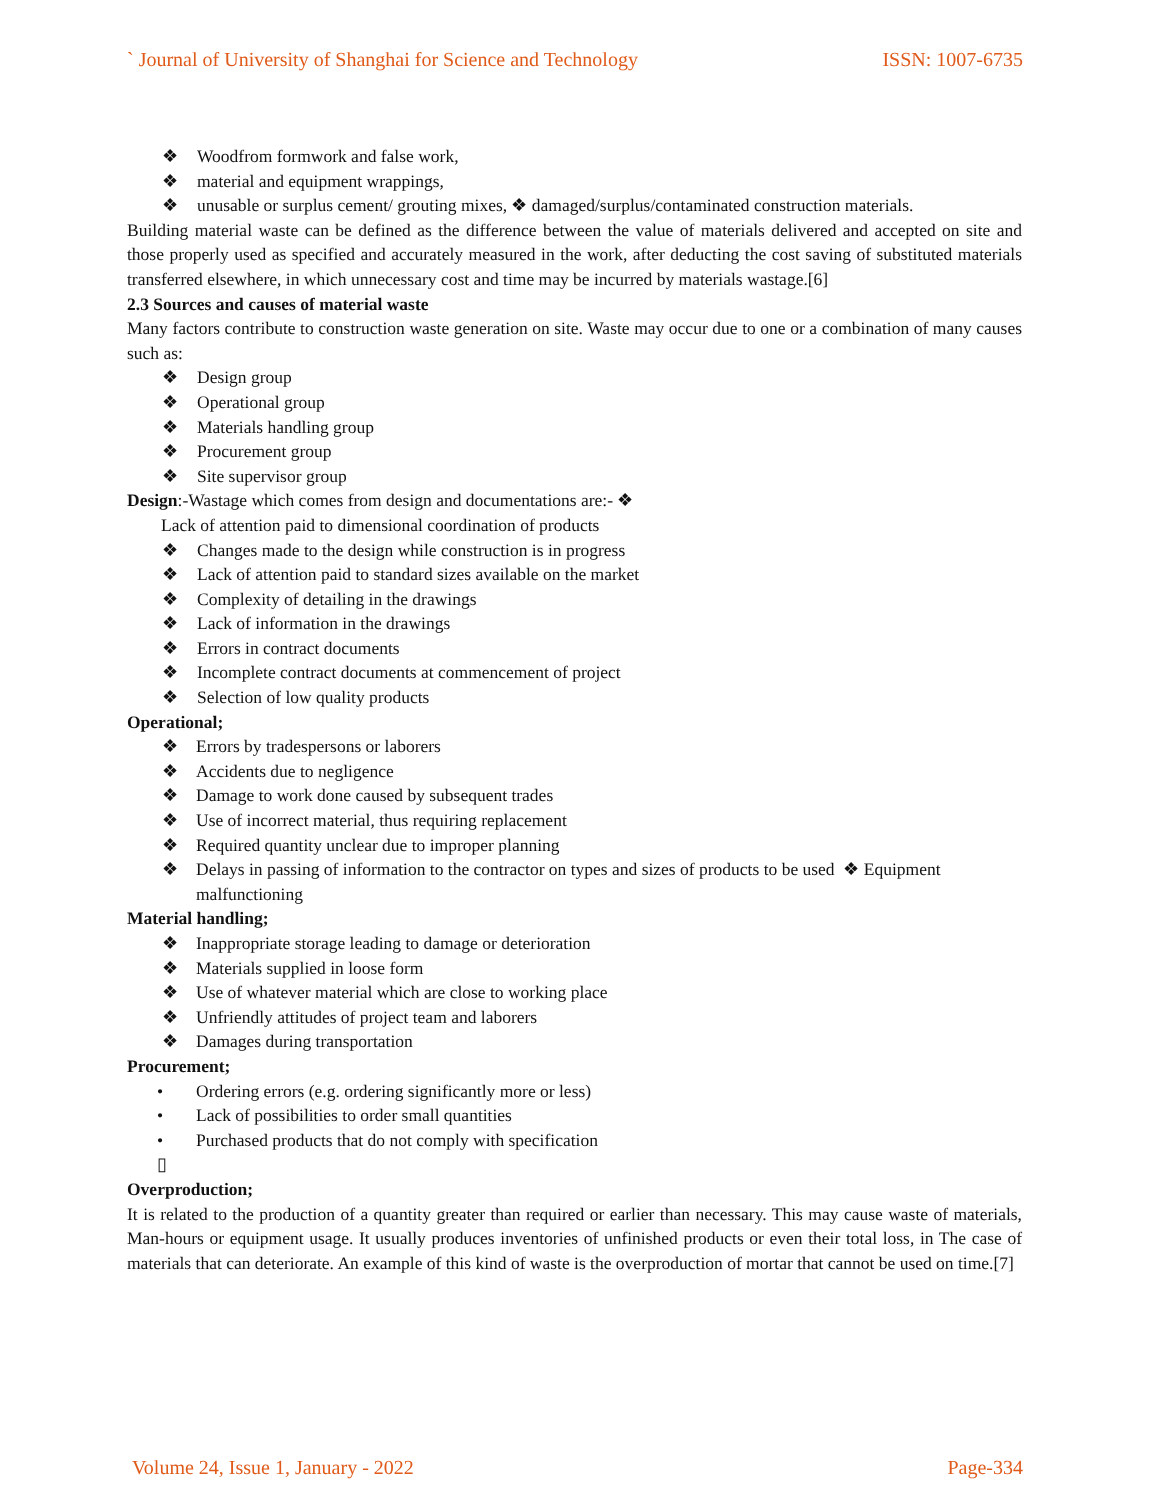` Journal of University of Shanghai for Science and Technology ISSN: 1007-6735
❖ Woodfrom formwork and false work,
❖ material and equipment wrappings,
❖ unusable or surplus cement/ grouting mixes, ❖ damaged/surplus/contaminated construction materials.
Building material waste can be defined as the difference between the value of materials delivered and accepted on site and those properly used as specified and accurately measured in the work, after deducting the cost saving of substituted materials transferred elsewhere, in which unnecessary cost and time may be incurred by materials wastage.[6]
2.3 Sources and causes of material waste
Many factors contribute to construction waste generation on site. Waste may occur due to one or a combination of many causes such as:
❖ Design group
❖ Operational group
❖ Materials handling group
❖ Procurement group
❖ Site supervisor group
Design:-Wastage which comes from design and documentations are:- ❖
Lack of attention paid to dimensional coordination of products
❖ Changes made to the design while construction is in progress
❖ Lack of attention paid to standard sizes available on the market
❖ Complexity of detailing in the drawings
❖ Lack of information in the drawings
❖ Errors in contract documents
❖ Incomplete contract documents at commencement of project
❖ Selection of low quality products
Operational;
❖ Errors by tradespersons or laborers
❖ Accidents due to negligence
❖ Damage to work done caused by subsequent trades
❖ Use of incorrect material, thus requiring replacement
❖ Required quantity unclear due to improper planning
❖ Delays in passing of information to the contractor on types and sizes of products to be used ❖ Equipment malfunctioning
Material handling;
❖ Inappropriate storage leading to damage or deterioration
❖ Materials supplied in loose form
❖ Use of whatever material which are close to working place
❖ Unfriendly attitudes of project team and laborers
❖ Damages during transportation
Procurement;
• Ordering errors (e.g. ordering significantly more or less)
• Lack of possibilities to order small quantities
• Purchased products that do not comply with specification
▯
Overproduction;
It is related to the production of a quantity greater than required or earlier than necessary. This may cause waste of materials, Man-hours or equipment usage. It usually produces inventories of unfinished products or even their total loss, in The case of materials that can deteriorate. An example of this kind of waste is the overproduction of mortar that cannot be used on time.[7]
Volume 24, Issue 1, January - 2022 Page-334